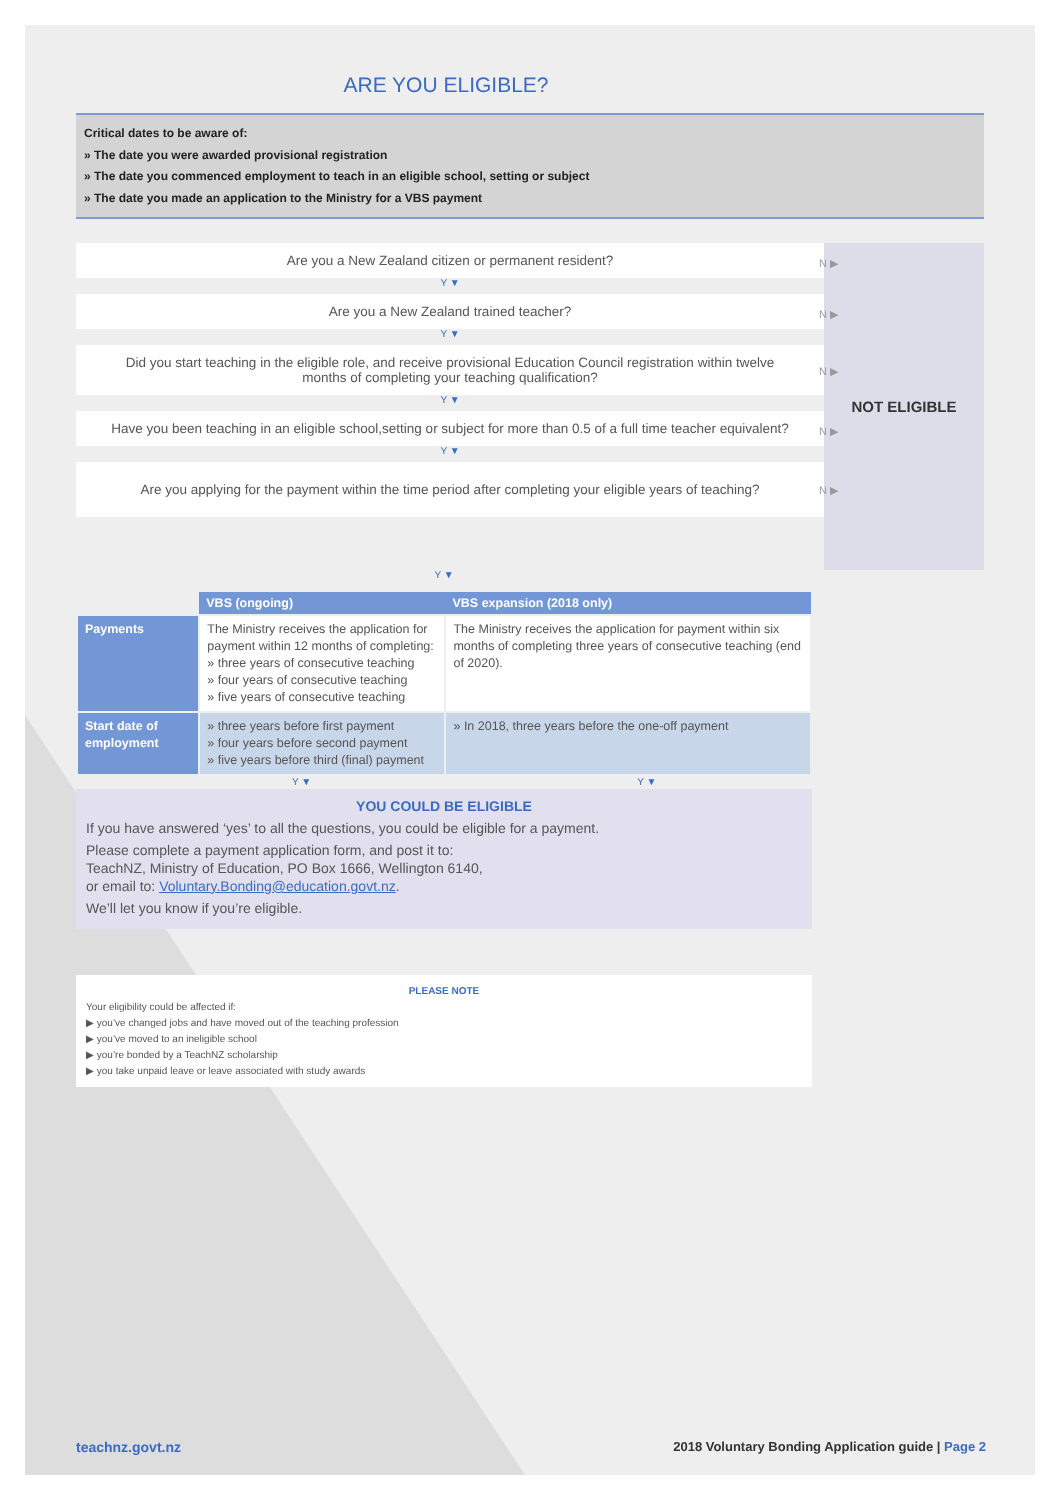ARE YOU ELIGIBLE?
Critical dates to be aware of:
» The date you were awarded provisional registration
» The date you commenced employment to teach in an eligible school, setting or subject
» The date you made an application to the Ministry for a VBS payment
Are you a New Zealand citizen or permanent resident? N ▶
Y ▼
Are you a New Zealand trained teacher? N ▶
Y ▼
Did you start teaching in the eligible role, and receive provisional Education Council registration within twelve months of completing your teaching qualification? N ▶
Y ▼
Have you been teaching in an eligible school,setting or subject for more than 0.5 of a full time teacher equivalent? N ▶
Y ▼
Are you applying for the payment within the time period after completing your eligible years of teaching? N ▶
NOT ELIGIBLE
Y ▼
| | VBS (ongoing) | VBS expansion (2018 only) |
| --- | --- | --- |
| Payments | The Ministry receives the application for payment within 12 months of completing: » three years of consecutive teaching » four years of consecutive teaching » five years of consecutive teaching | The Ministry receives the application for payment within six months of completing three years of consecutive teaching (end of 2020). |
| Start date of employment | » three years before first payment » four years before second payment » five years before third (final) payment | » In 2018, three years before the one-off payment |
Y ▼ Y ▼
YOU COULD BE ELIGIBLE
If you have answered ‘yes’ to all the questions, you could be eligible for a payment.
Please complete a payment application form, and post it to:
TeachNZ, Ministry of Education, PO Box 1666, Wellington 6140,
or email to: Voluntary.Bonding@education.govt.nz.
We’ll let you know if you’re eligible.
PLEASE NOTE
Your eligibility could be affected if:
▶ you’ve changed jobs and have moved out of the teaching profession
▶ you’ve moved to an ineligible school
▶ you’re bonded by a TeachNZ scholarship
▶ you take unpaid leave or leave associated with study awards
teachnz.govt.nz 2018 Voluntary Bonding Application guide | Page 2